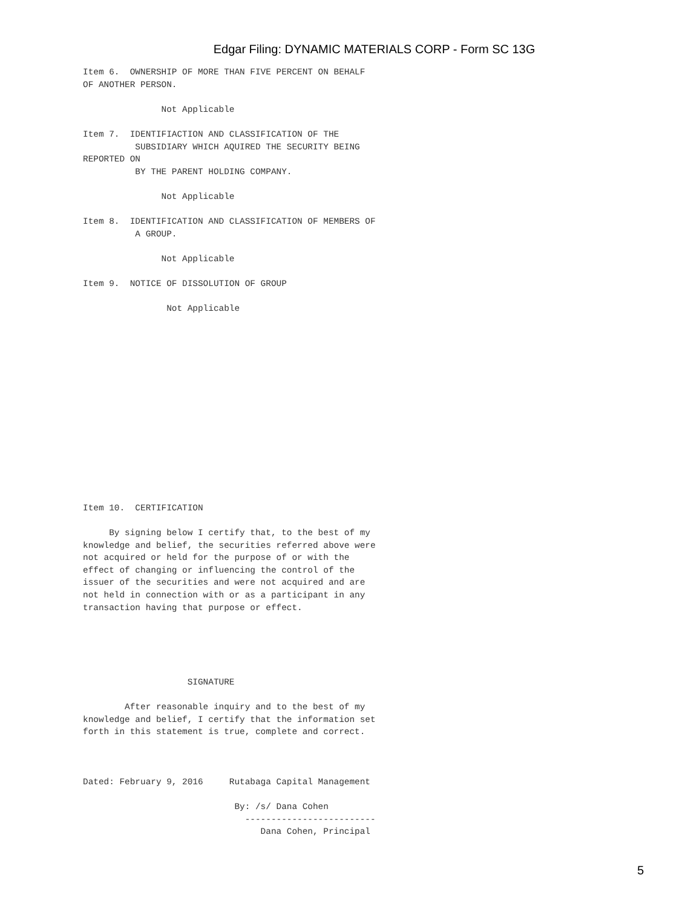Edgar Filing: DYNAMIC MATERIALS CORP - Form SC 13G
Item 6.  OWNERSHIP OF MORE THAN FIVE PERCENT ON BEHALF
OF ANOTHER PERSON.

               Not Applicable

Item 7.  IDENTIFIACTION AND CLASSIFICATION OF THE
          SUBSIDIARY WHICH AQUIRED THE SECURITY BEING
REPORTED ON
          BY THE PARENT HOLDING COMPANY.

               Not Applicable

Item 8.  IDENTIFICATION AND CLASSIFICATION OF MEMBERS OF
          A GROUP.

               Not Applicable

Item 9.  NOTICE OF DISSOLUTION OF GROUP

                Not Applicable















Item 10.  CERTIFICATION

     By signing below I certify that, to the best of my
knowledge and belief, the securities referred above were
not acquired or held for the purpose of or with the
effect of changing or influencing the control of the
issuer of the securities and were not acquired and are
not held in connection with or as a participant in any
transaction having that purpose or effect.





                    SIGNATURE

        After reasonable inquiry and to the best of my
knowledge and belief, I certify that the information set
forth in this statement is true, complete and correct.



Dated: February 9, 2016     Rutabaga Capital Management

                             By: /s/ Dana Cohen
                               -------------------------
                                  Dana Cohen, Principal
5